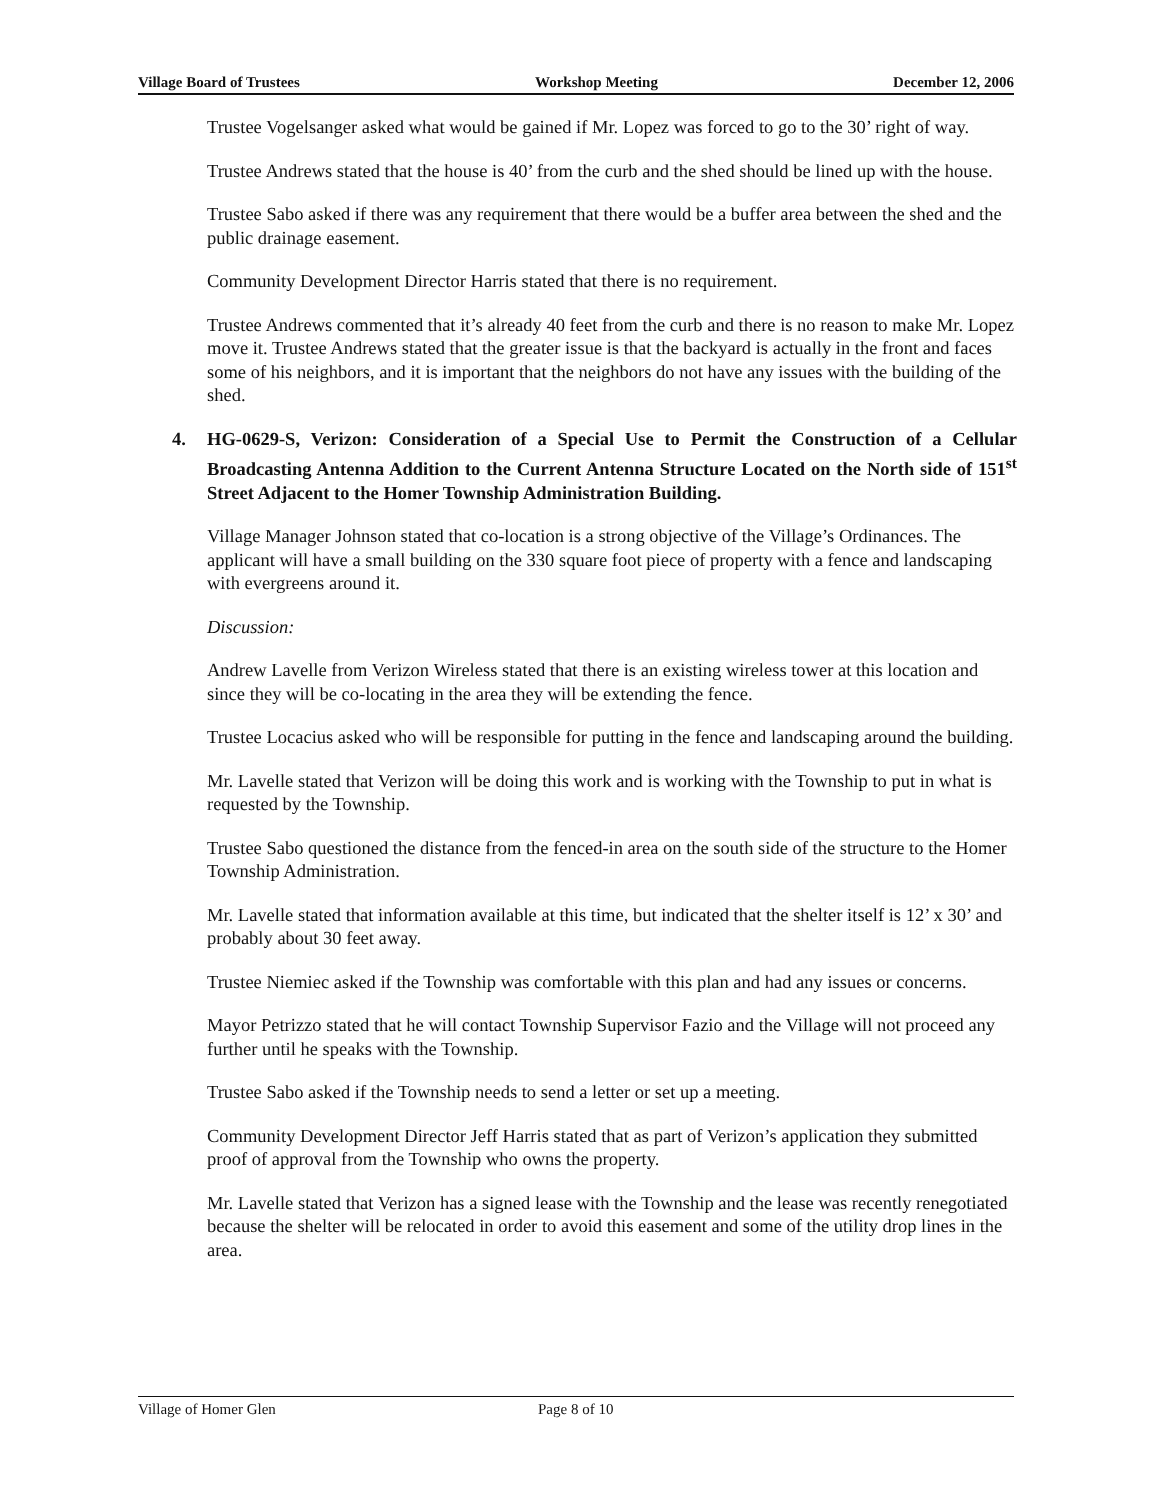Village Board of Trustees Workshop Meeting December 12, 2006
Trustee Vogelsanger asked what would be gained if Mr. Lopez was forced to go to the 30’ right of way.
Trustee Andrews stated that the house is 40’ from the curb and the shed should be lined up with the house.
Trustee Sabo asked if there was any requirement that there would be a buffer area between the shed and the public drainage easement.
Community Development Director Harris stated that there is no requirement.
Trustee Andrews commented that it’s already 40 feet from the curb and there is no reason to make Mr. Lopez move it. Trustee Andrews stated that the greater issue is that the backyard is actually in the front and faces some of his neighbors, and it is important that the neighbors do not have any issues with the building of the shed.
4. HG-0629-S, Verizon: Consideration of a Special Use to Permit the Construction of a Cellular Broadcasting Antenna Addition to the Current Antenna Structure Located on the North side of 151<sup>st</sup> Street Adjacent to the Homer Township Administration Building.
Village Manager Johnson stated that co-location is a strong objective of the Village’s Ordinances. The applicant will have a small building on the 330 square foot piece of property with a fence and landscaping with evergreens around it.
Discussion:
Andrew Lavelle from Verizon Wireless stated that there is an existing wireless tower at this location and since they will be co-locating in the area they will be extending the fence.
Trustee Locacius asked who will be responsible for putting in the fence and landscaping around the building.
Mr. Lavelle stated that Verizon will be doing this work and is working with the Township to put in what is requested by the Township.
Trustee Sabo questioned the distance from the fenced-in area on the south side of the structure to the Homer Township Administration.
Mr. Lavelle stated that information available at this time, but indicated that the shelter itself is 12’ x 30’ and probably about 30 feet away.
Trustee Niemiec asked if the Township was comfortable with this plan and had any issues or concerns.
Mayor Petrizzo stated that he will contact Township Supervisor Fazio and the Village will not proceed any further until he speaks with the Township.
Trustee Sabo asked if the Township needs to send a letter or set up a meeting.
Community Development Director Jeff Harris stated that as part of Verizon’s application they submitted proof of approval from the Township who owns the property.
Mr. Lavelle stated that Verizon has a signed lease with the Township and the lease was recently renegotiated because the shelter will be relocated in order to avoid this easement and some of the utility drop lines in the area.
Village of Homer Glen Page 8 of 10